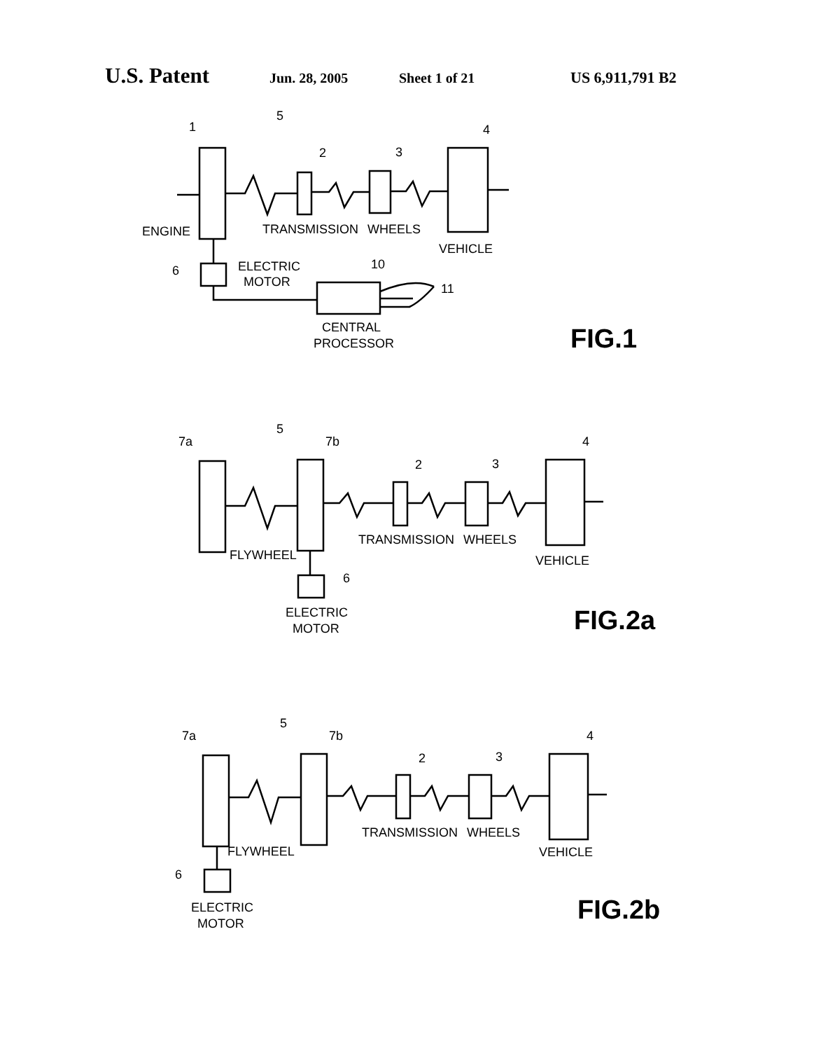U.S. Patent Jun. 28, 2005 Sheet 1 of 21 US 6,911,791 B2
1
5
2
3
4
ENGINE
TRANSMISSION
WHEELS
VEHICLE
6
ELECTRIC
MOTOR
10
11
CENTRAL
PROCESSOR
FIG.1
7a
5
7b
2
3
4
FLYWHEEL
TRANSMISSION
WHEELS
VEHICLE
6
ELECTRIC
MOTOR
FIG.2a
7a
5
7b
2
3
4
FLYWHEEL
TRANSMISSION
WHEELS
VEHICLE
6
ELECTRIC
MOTOR
FIG.2b